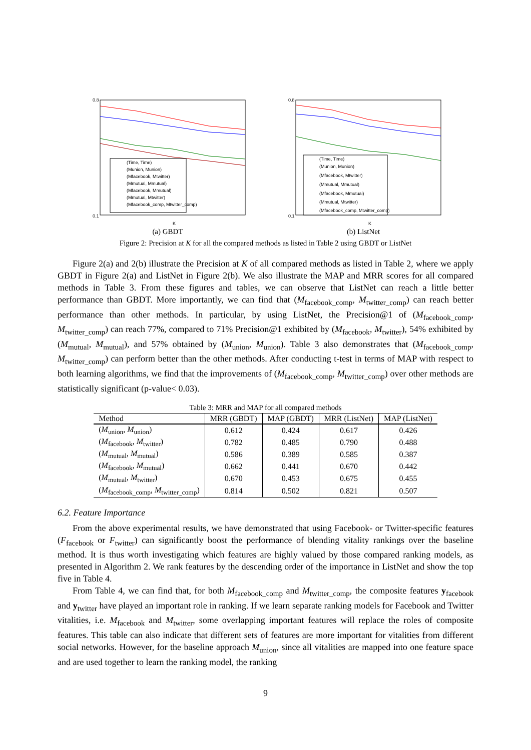0.8
0.1
K
(Time, Time)
(Munion, Munion)
(Mfacebook, Mtwitter)
(Mmutual, Mmutual)
(Mfacebook, Mmutual)
(Mmutual, Mtwitter)
(Mfacebook_comp, Mtwitter_comp)
(a) GBDT
0.8
0.1
K
(Time, Time)
(Munion, Munion)
(Mfacebook, Mtwitter)
(Mmutual, Mmutual)
(Mfacebook, Mmutual)
(Mmutual, Mtwitter)
(Mfacebook_comp, Mtwitter_comp)
(b) ListNet
Figure 2: Precision at K for all the compared methods as listed in Table 2 using GBDT or ListNet
Figure 2(a) and 2(b) illustrate the Precision at K of all compared methods as listed in Table 2, where we apply GBDT in Figure 2(a) and ListNet in Figure 2(b). We also illustrate the MAP and MRR scores for all compared methods in Table 3. From these figures and tables, we can observe that ListNet can reach a little better performance than GBDT. More importantly, we can find that (M<sub>facebook_comp</sub>, M<sub>twitter_comp</sub>) can reach better performance than other methods. In particular, by using ListNet, the Precision@1 of (M<sub>facebook_comp</sub>, M<sub>twitter_comp</sub>) can reach 77%, compared to 71% Precision@1 exhibited by (M<sub>facebook</sub>, M<sub>twitter</sub>), 54% exhibited by (M<sub>mutual</sub>, M<sub>mutual</sub>), and 57% obtained by (M<sub>union</sub>, M<sub>union</sub>). Table 3 also demonstrates that (M<sub>facebook_comp</sub>, M<sub>twitter_comp</sub>) can perform better than the other methods. After conducting t-test in terms of MAP with respect to both learning algorithms, we find that the improvements of (M<sub>facebook_comp</sub>, M<sub>twitter_comp</sub>) over other methods are statistically significant (p-value< 0.03).
Table 3: MRR and MAP for all compared methods
| Method | MRR (GBDT) | MAP (GBDT) | MRR (ListNet) | MAP (ListNet) |
| --- | --- | --- | --- | --- |
| ( M<sub>union</sub>, M<sub>union</sub>) | 0.612 | 0.424 | 0.617 | 0.426 |
| ( M<sub>facebook</sub>, M<sub>twitter</sub>) | 0.782 | 0.485 | 0.790 | 0.488 |
| ( M<sub>mutual</sub>, M<sub>mutual</sub>) | 0.586 | 0.389 | 0.585 | 0.387 |
| ( M<sub>facebook</sub>, M<sub>mutual</sub>) | 0.662 | 0.441 | 0.670 | 0.442 |
| ( M<sub>mutual</sub>, M<sub>twitter</sub>) | 0.670 | 0.453 | 0.675 | 0.455 |
| ( M<sub>facebook_comp</sub>, M<sub>twitter_comp</sub>) | 0.814 | 0.502 | 0.821 | 0.507 |
6.2. Feature Importance
From the above experimental results, we have demonstrated that using Facebook- or Twitter-specific features (F<sub>facebook</sub> or F<sub>twitter</sub>) can significantly boost the performance of blending vitality rankings over the baseline method. It is thus worth investigating which features are highly valued by those compared ranking models, as presented in Algorithm 2. We rank features by the descending order of the importance in ListNet and show the top five in Table 4.
From Table 4, we can find that, for both M<sub>facebook_comp</sub> and M<sub>twitter_comp</sub>, the composite features y<sub>facebook</sub> and y<sub>twitter</sub> have played an important role in ranking. If we learn separate ranking models for Facebook and Twitter vitalities, i.e. M<sub>facebook</sub> and M<sub>twitter</sub>, some overlapping important features will replace the roles of composite features. This table can also indicate that different sets of features are more important for vitalities from different social networks. However, for the baseline approach M<sub>union</sub>, since all vitalities are mapped into one feature space and are used together to learn the ranking model, the ranking
9